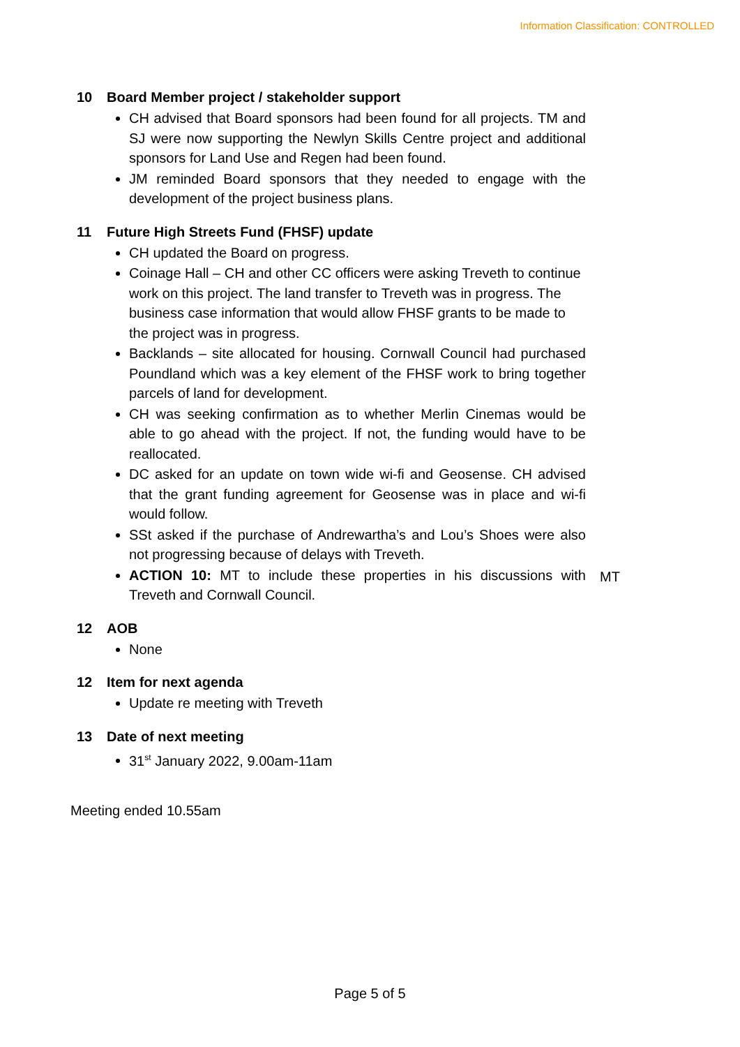Information Classification: CONTROLLED
10 Board Member project / stakeholder support
CH advised that Board sponsors had been found for all projects. TM and SJ were now supporting the Newlyn Skills Centre project and additional sponsors for Land Use and Regen had been found.
JM reminded Board sponsors that they needed to engage with the development of the project business plans.
11 Future High Streets Fund (FHSF) update
CH updated the Board on progress.
Coinage Hall – CH and other CC officers were asking Treveth to continue work on this project. The land transfer to Treveth was in progress. The business case information that would allow FHSF grants to be made to the project was in progress.
Backlands – site allocated for housing. Cornwall Council had purchased Poundland which was a key element of the FHSF work to bring together parcels of land for development.
CH was seeking confirmation as to whether Merlin Cinemas would be able to go ahead with the project. If not, the funding would have to be reallocated.
DC asked for an update on town wide wi-fi and Geosense. CH advised that the grant funding agreement for Geosense was in place and wi-fi would follow.
SSt asked if the purchase of Andrewartha’s and Lou’s Shoes were also not progressing because of delays with Treveth.
ACTION 10: MT to include these properties in his discussions with Treveth and Cornwall Council.
MT
12 AOB
None
12 Item for next agenda
Update re meeting with Treveth
13 Date of next meeting
31<sup>st</sup> January 2022, 9.00am-11am
Meeting ended 10.55am
Page 5 of 5